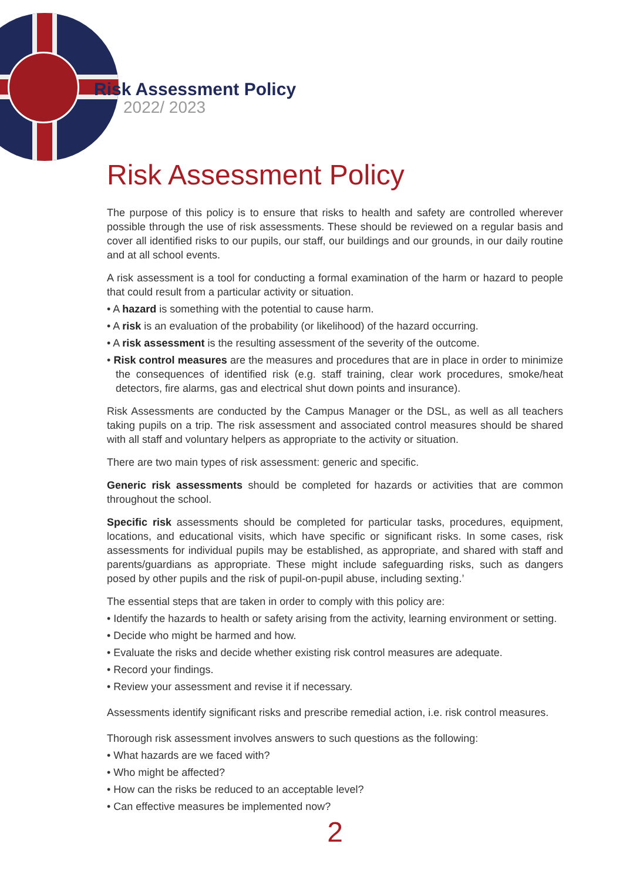Risk Assessment Policy
2022/ 2023
Risk Assessment Policy
The purpose of this policy is to ensure that risks to health and safety are controlled wherever possible through the use of risk assessments. These should be reviewed on a regular basis and cover all identified risks to our pupils, our staff, our buildings and our grounds, in our daily routine and at all school events.
A risk assessment is a tool for conducting a formal examination of the harm or hazard to people that could result from a particular activity or situation.
• A hazard is something with the potential to cause harm.
• A risk is an evaluation of the probability (or likelihood) of the hazard occurring.
• A risk assessment is the resulting assessment of the severity of the outcome.
• Risk control measures are the measures and procedures that are in place in order to minimize the consequences of identified risk (e.g. staff training, clear work procedures, smoke/heat detectors, fire alarms, gas and electrical shut down points and insurance).
Risk Assessments are conducted by the Campus Manager or the DSL, as well as all teachers taking pupils on a trip. The risk assessment and associated control measures should be shared with all staff and voluntary helpers as appropriate to the activity or situation.
There are two main types of risk assessment: generic and specific.
Generic risk assessments should be completed for hazards or activities that are common throughout the school.
Specific risk assessments should be completed for particular tasks, procedures, equipment, locations, and educational visits, which have specific or significant risks. In some cases, risk assessments for individual pupils may be established, as appropriate, and shared with staff and parents/guardians as appropriate. These might include safeguarding risks, such as dangers posed by other pupils and the risk of pupil-on-pupil abuse, including sexting.’
The essential steps that are taken in order to comply with this policy are:
• Identify the hazards to health or safety arising from the activity, learning environment or setting.
• Decide who might be harmed and how.
• Evaluate the risks and decide whether existing risk control measures are adequate.
• Record your findings.
• Review your assessment and revise it if necessary.
Assessments identify significant risks and prescribe remedial action, i.e. risk control measures.
Thorough risk assessment involves answers to such questions as the following:
• What hazards are we faced with?
• Who might be affected?
• How can the risks be reduced to an acceptable level?
• Can effective measures be implemented now?
2